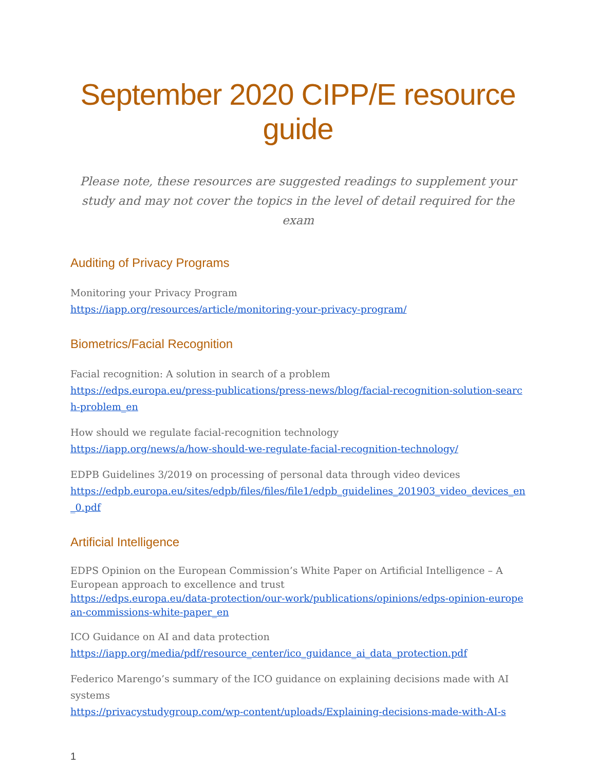September 2020 CIPP/E resource guide
Please note, these resources are suggested readings to supplement your study and may not cover the topics in the level of detail required for the exam
Auditing of Privacy Programs
Monitoring your Privacy Program
https://iapp.org/resources/article/monitoring-your-privacy-program/
Biometrics/Facial Recognition
Facial recognition: A solution in search of a problem
https://edps.europa.eu/press-publications/press-news/blog/facial-recognition-solution-search-problem_en
How should we regulate facial-recognition technology
https://iapp.org/news/a/how-should-we-regulate-facial-recognition-technology/
EDPB Guidelines 3/2019 on processing of personal data through video devices
https://edpb.europa.eu/sites/edpb/files/files/file1/edpb_guidelines_201903_video_devices_en_0.pdf
Artificial Intelligence
EDPS Opinion on the European Commission’s White Paper on Artificial Intelligence – A European approach to excellence and trust
https://edps.europa.eu/data-protection/our-work/publications/opinions/edps-opinion-european-commissions-white-paper_en
ICO Guidance on AI and data protection
https://iapp.org/media/pdf/resource_center/ico_guidance_ai_data_protection.pdf
Federico Marengo’s summary of the ICO guidance on explaining decisions made with AI systems
https://privacystudygroup.com/wp-content/uploads/Explaining-decisions-made-with-AI-s
1